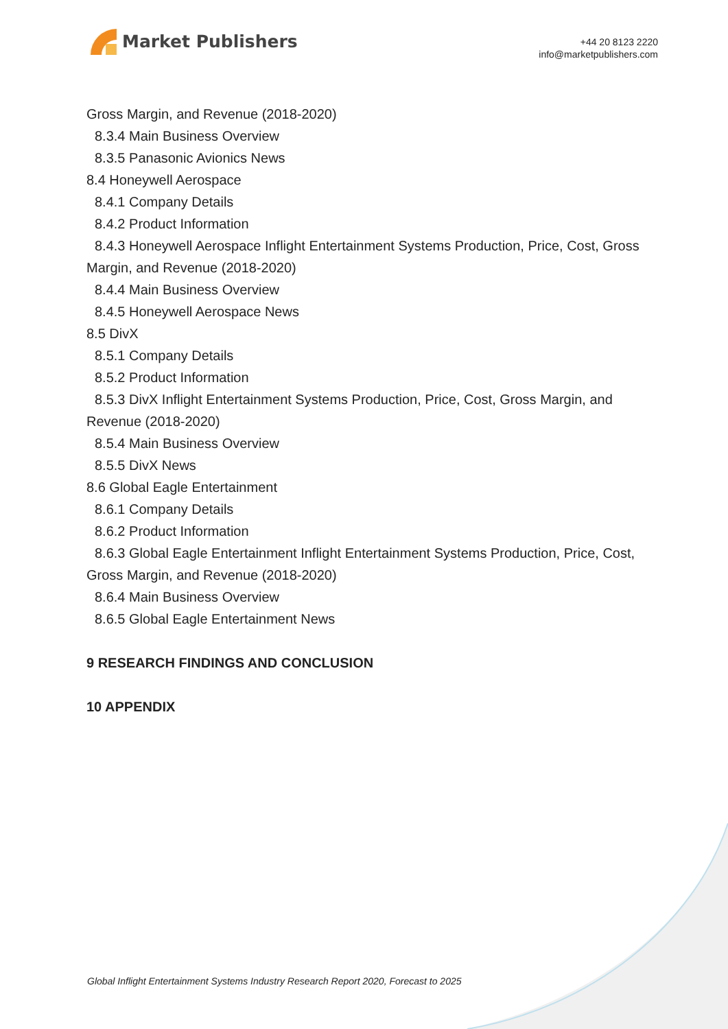Market Publishers
+44 20 8123 2220
info@marketpublishers.com
Gross Margin, and Revenue (2018-2020)
8.3.4 Main Business Overview
8.3.5 Panasonic Avionics News
8.4 Honeywell Aerospace
8.4.1 Company Details
8.4.2 Product Information
8.4.3 Honeywell Aerospace Inflight Entertainment Systems Production, Price, Cost, Gross Margin, and Revenue (2018-2020)
8.4.4 Main Business Overview
8.4.5 Honeywell Aerospace News
8.5 DivX
8.5.1 Company Details
8.5.2 Product Information
8.5.3 DivX Inflight Entertainment Systems Production, Price, Cost, Gross Margin, and Revenue (2018-2020)
8.5.4 Main Business Overview
8.5.5 DivX News
8.6 Global Eagle Entertainment
8.6.1 Company Details
8.6.2 Product Information
8.6.3 Global Eagle Entertainment Inflight Entertainment Systems Production, Price, Cost, Gross Margin, and Revenue (2018-2020)
8.6.4 Main Business Overview
8.6.5 Global Eagle Entertainment News
9 RESEARCH FINDINGS AND CONCLUSION
10 APPENDIX
Global Inflight Entertainment Systems Industry Research Report 2020, Forecast to 2025